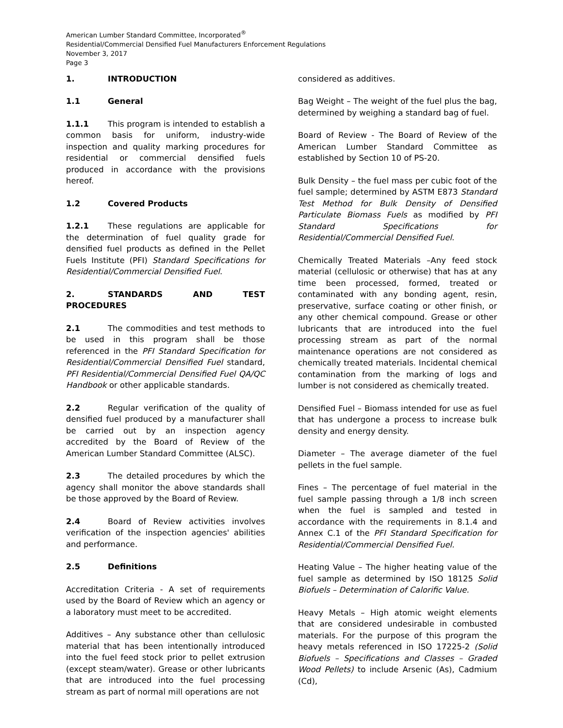American Lumber Standard Committee, Incorporated<sup>®</sup>
Residential/Commercial Densified Fuel Manufacturers Enforcement Regulations
November 3, 2017
Page 3
1. INTRODUCTION
1.1 General
1.1.1 This program is intended to establish a common basis for uniform, industry-wide inspection and quality marking procedures for residential or commercial densified fuels produced in accordance with the provisions hereof.
1.2 Covered Products
1.2.1 These regulations are applicable for the determination of fuel quality grade for densified fuel products as defined in the Pellet Fuels Institute (PFI) Standard Specifications for Residential/Commercial Densified Fuel.
2. STANDARDS AND TEST PROCEDURES
2.1 The commodities and test methods to be used in this program shall be those referenced in the PFI Standard Specification for Residential/Commercial Densified Fuel standard, PFI Residential/Commercial Densified Fuel QA/QC Handbook or other applicable standards.
2.2 Regular verification of the quality of densified fuel produced by a manufacturer shall be carried out by an inspection agency accredited by the Board of Review of the American Lumber Standard Committee (ALSC).
2.3 The detailed procedures by which the agency shall monitor the above standards shall be those approved by the Board of Review.
2.4 Board of Review activities involves verification of the inspection agencies' abilities and performance.
2.5 Definitions
Accreditation Criteria - A set of requirements used by the Board of Review which an agency or a laboratory must meet to be accredited.
Additives – Any substance other than cellulosic material that has been intentionally introduced into the fuel feed stock prior to pellet extrusion (except steam/water). Grease or other lubricants that are introduced into the fuel processing stream as part of normal mill operations are not
considered as additives.
Bag Weight – The weight of the fuel plus the bag, determined by weighing a standard bag of fuel.
Board of Review - The Board of Review of the American Lumber Standard Committee as established by Section 10 of PS-20.
Bulk Density – the fuel mass per cubic foot of the fuel sample; determined by ASTM E873 Standard Test Method for Bulk Density of Densified Particulate Biomass Fuels as modified by PFI Standard Specifications for Residential/Commercial Densified Fuel.
Chemically Treated Materials –Any feed stock material (cellulosic or otherwise) that has at any time been processed, formed, treated or contaminated with any bonding agent, resin, preservative, surface coating or other finish, or any other chemical compound. Grease or other lubricants that are introduced into the fuel processing stream as part of the normal maintenance operations are not considered as chemically treated materials. Incidental chemical contamination from the marking of logs and lumber is not considered as chemically treated.
Densified Fuel – Biomass intended for use as fuel that has undergone a process to increase bulk density and energy density.
Diameter – The average diameter of the fuel pellets in the fuel sample.
Fines – The percentage of fuel material in the fuel sample passing through a 1/8 inch screen when the fuel is sampled and tested in accordance with the requirements in 8.1.4 and Annex C.1 of the PFI Standard Specification for Residential/Commercial Densified Fuel.
Heating Value – The higher heating value of the fuel sample as determined by ISO 18125 Solid Biofuels – Determination of Calorific Value.
Heavy Metals – High atomic weight elements that are considered undesirable in combusted materials. For the purpose of this program the heavy metals referenced in ISO 17225-2 (Solid Biofuels – Specifications and Classes – Graded Wood Pellets) to include Arsenic (As), Cadmium (Cd),